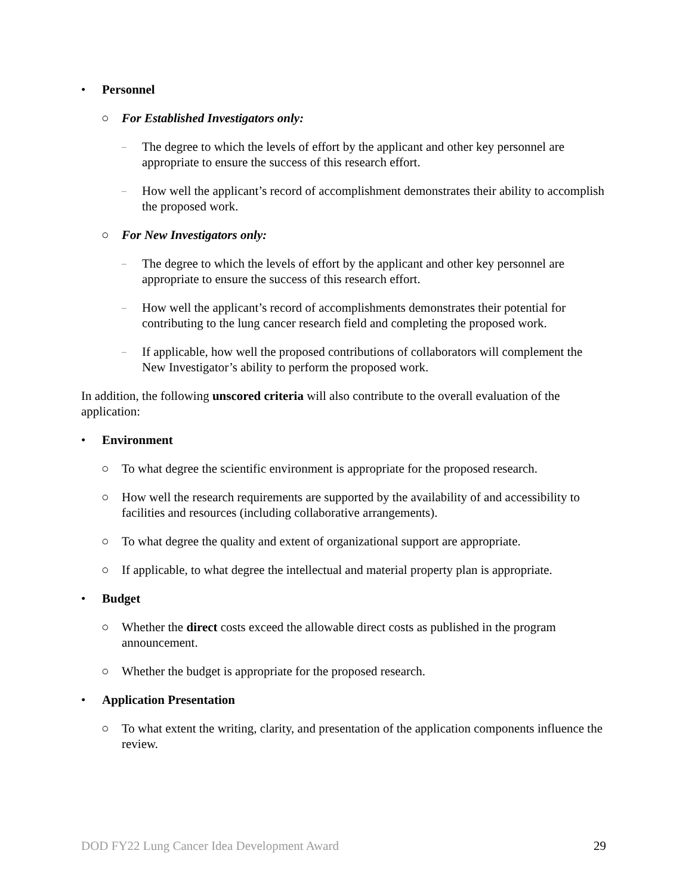• Personnel
○ For Established Investigators only:
– The degree to which the levels of effort by the applicant and other key personnel are appropriate to ensure the success of this research effort.
– How well the applicant’s record of accomplishment demonstrates their ability to accomplish the proposed work.
○ For New Investigators only:
– The degree to which the levels of effort by the applicant and other key personnel are appropriate to ensure the success of this research effort.
– How well the applicant’s record of accomplishments demonstrates their potential for contributing to the lung cancer research field and completing the proposed work.
– If applicable, how well the proposed contributions of collaborators will complement the New Investigator’s ability to perform the proposed work.
In addition, the following unscored criteria will also contribute to the overall evaluation of the application:
• Environment
○ To what degree the scientific environment is appropriate for the proposed research.
○ How well the research requirements are supported by the availability of and accessibility to facilities and resources (including collaborative arrangements).
○ To what degree the quality and extent of organizational support are appropriate.
○ If applicable, to what degree the intellectual and material property plan is appropriate.
• Budget
○ Whether the direct costs exceed the allowable direct costs as published in the program announcement.
○ Whether the budget is appropriate for the proposed research.
• Application Presentation
○ To what extent the writing, clarity, and presentation of the application components influence the review.
DOD FY22 Lung Cancer Idea Development Award 29